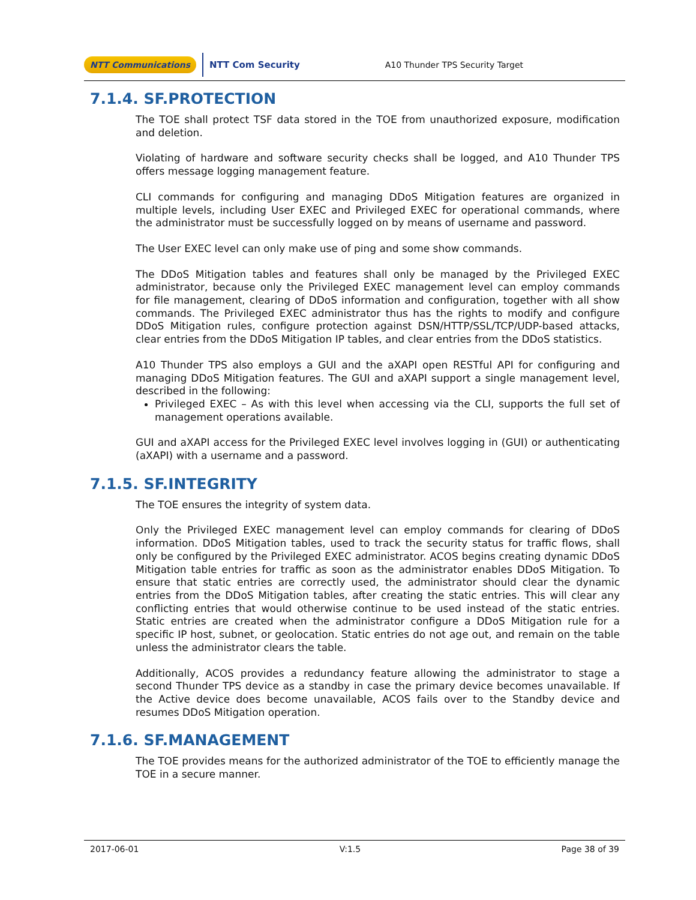NTT Communications NTT Com Security A10 Thunder TPS Security Target
7.1.4. SF.PROTECTION
The TOE shall protect TSF data stored in the TOE from unauthorized exposure, modification and deletion.
Violating of hardware and software security checks shall be logged, and A10 Thunder TPS offers message logging management feature.
CLI commands for configuring and managing DDoS Mitigation features are organized in multiple levels, including User EXEC and Privileged EXEC for operational commands, where the administrator must be successfully logged on by means of username and password.
The User EXEC level can only make use of ping and some show commands.
The DDoS Mitigation tables and features shall only be managed by the Privileged EXEC administrator, because only the Privileged EXEC management level can employ commands for file management, clearing of DDoS information and configuration, together with all show commands. The Privileged EXEC administrator thus has the rights to modify and configure DDoS Mitigation rules, configure protection against DSN/HTTP/SSL/TCP/UDP-based attacks, clear entries from the DDoS Mitigation IP tables, and clear entries from the DDoS statistics.
A10 Thunder TPS also employs a GUI and the aXAPI open RESTful API for configuring and managing DDoS Mitigation features. The GUI and aXAPI support a single management level, described in the following:
Privileged EXEC – As with this level when accessing via the CLI, supports the full set of management operations available.
GUI and aXAPI access for the Privileged EXEC level involves logging in (GUI) or authenticating (aXAPI) with a username and a password.
7.1.5. SF.INTEGRITY
The TOE ensures the integrity of system data.
Only the Privileged EXEC management level can employ commands for clearing of DDoS information. DDoS Mitigation tables, used to track the security status for traffic flows, shall only be configured by the Privileged EXEC administrator. ACOS begins creating dynamic DDoS Mitigation table entries for traffic as soon as the administrator enables DDoS Mitigation. To ensure that static entries are correctly used, the administrator should clear the dynamic entries from the DDoS Mitigation tables, after creating the static entries. This will clear any conflicting entries that would otherwise continue to be used instead of the static entries. Static entries are created when the administrator configure a DDoS Mitigation rule for a specific IP host, subnet, or geolocation. Static entries do not age out, and remain on the table unless the administrator clears the table.
Additionally, ACOS provides a redundancy feature allowing the administrator to stage a second Thunder TPS device as a standby in case the primary device becomes unavailable. If the Active device does become unavailable, ACOS fails over to the Standby device and resumes DDoS Mitigation operation.
7.1.6. SF.MANAGEMENT
The TOE provides means for the authorized administrator of the TOE to efficiently manage the TOE in a secure manner.
2017-06-01 V:1.5 Page 38 of 39